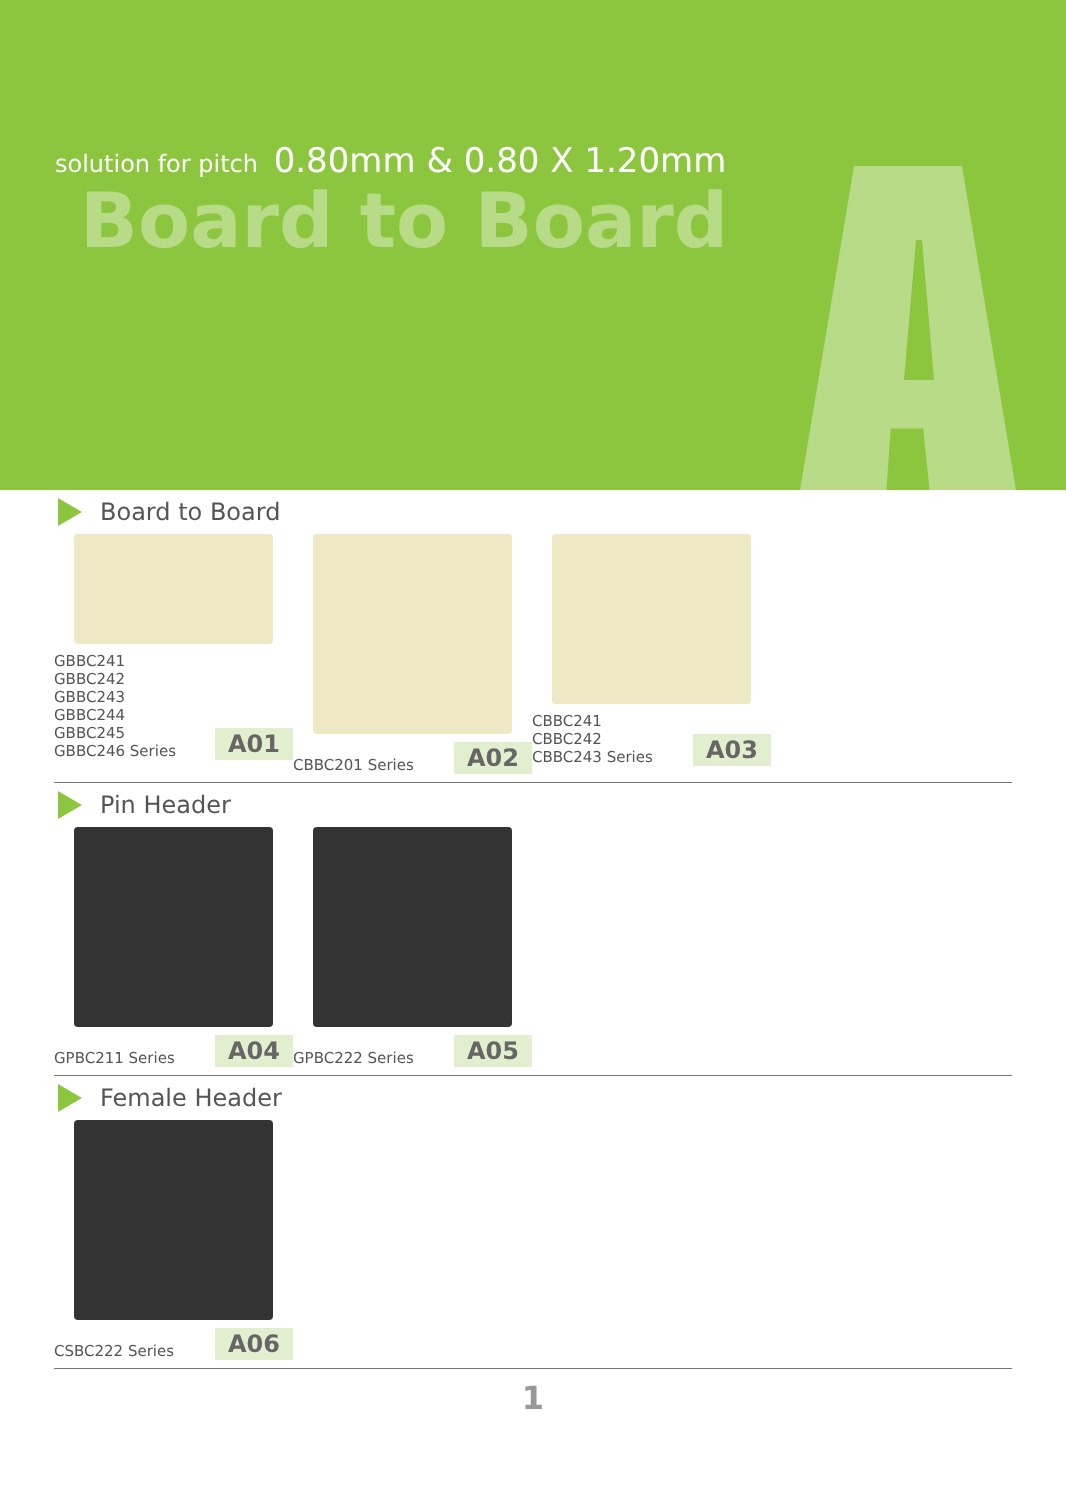solution for pitch 0.80mm & 0.80 X 1.20mm
Board to Board
Board to Board
GBBC241
GBBC242
GBBC243
GBBC244
GBBC245
GBBC246 Series
A01
CBBC201 Series
A02
CBBC241
CBBC242
CBBC243 Series
A03
Pin Header
GPBC211 Series
A04
GPBC222 Series
A05
Female Header
CSBC222 Series
A06
1